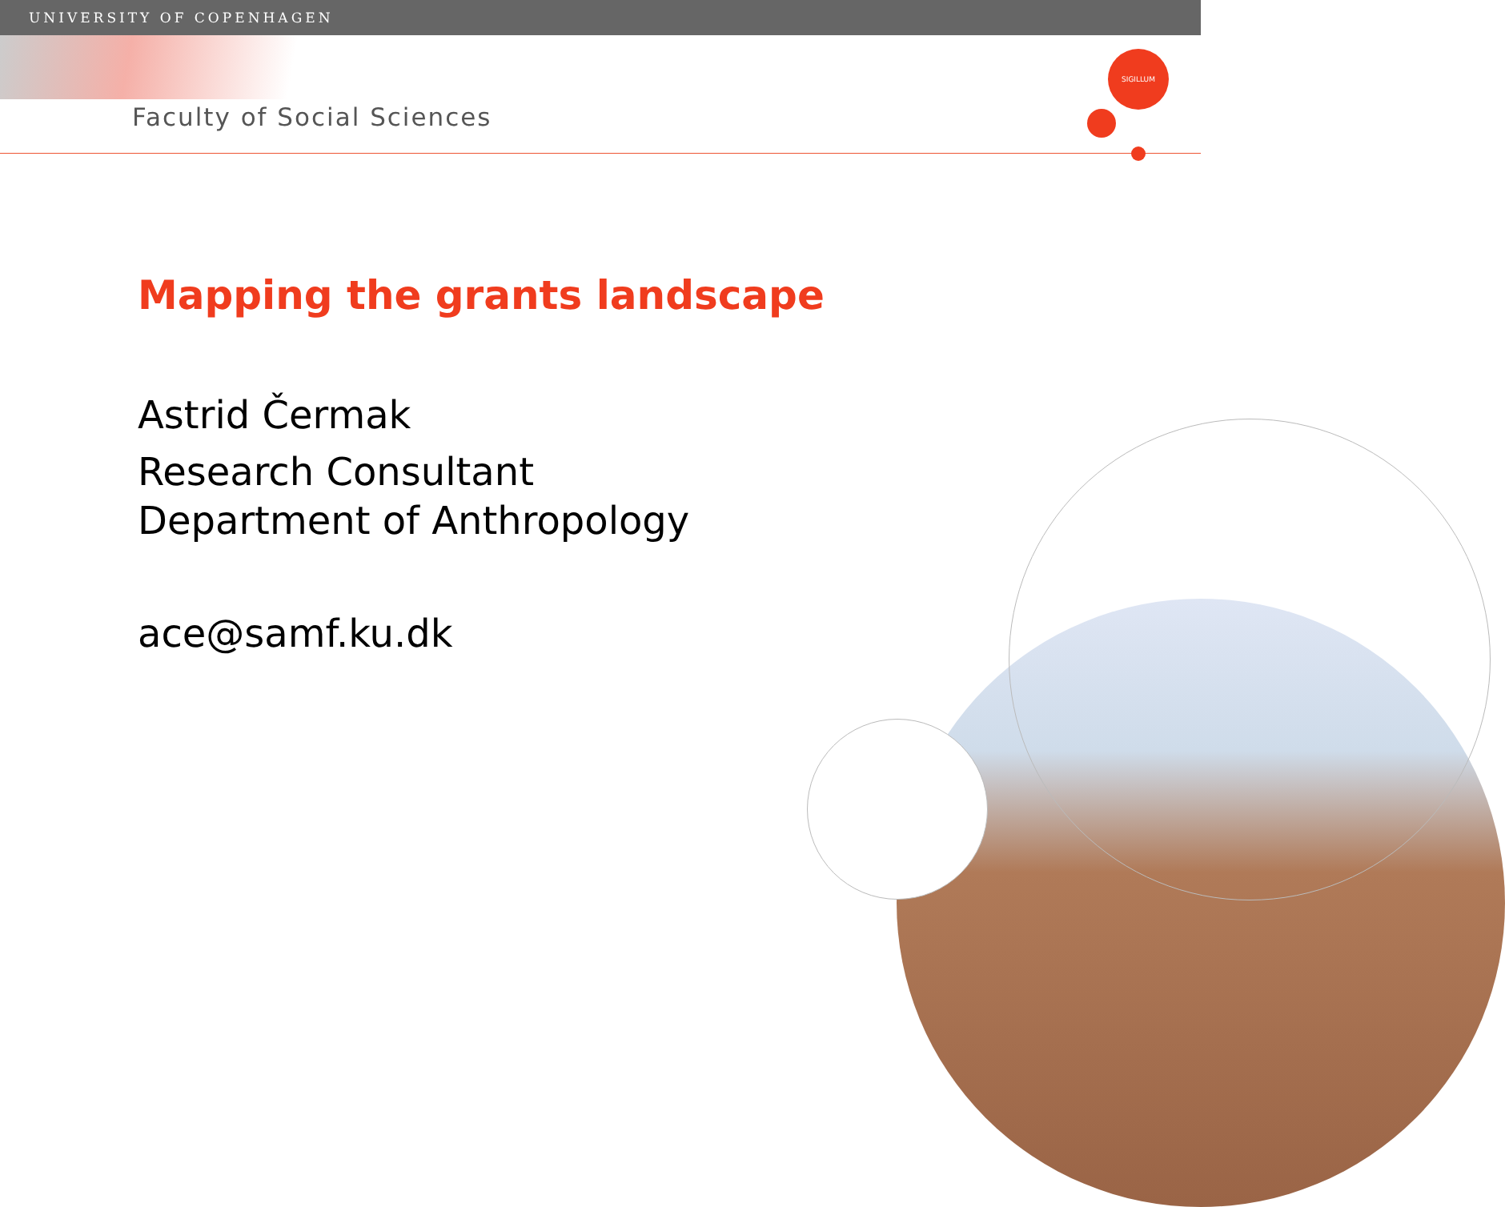UNIVERSITY OF COPENHAGEN
Faculty of Social Sciences
SIGILLUM
Mapping the grants landscape
Astrid Čermak
Research Consultant
Department of Anthropology
ace@samf.ku.dk